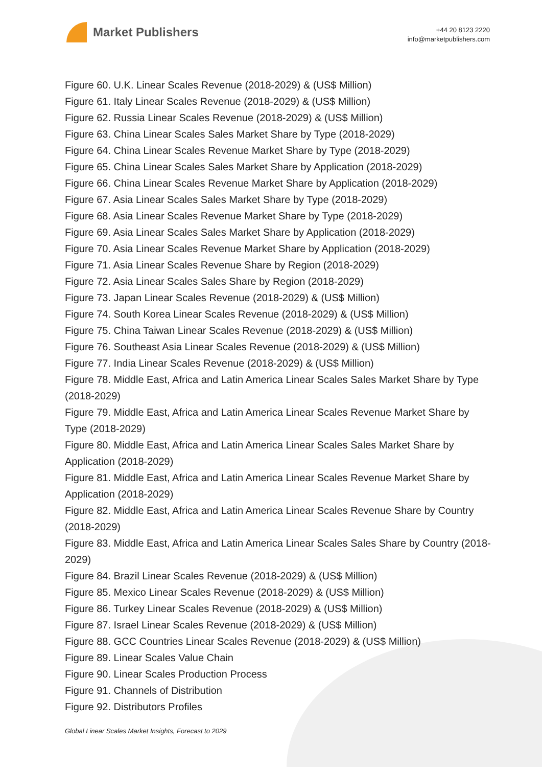Market Publishers
+44 20 8123 2220
info@marketpublishers.com
Figure 60. U.K. Linear Scales Revenue (2018-2029) & (US$ Million)
Figure 61. Italy Linear Scales Revenue (2018-2029) & (US$ Million)
Figure 62. Russia Linear Scales Revenue (2018-2029) & (US$ Million)
Figure 63. China Linear Scales Sales Market Share by Type (2018-2029)
Figure 64. China Linear Scales Revenue Market Share by Type (2018-2029)
Figure 65. China Linear Scales Sales Market Share by Application (2018-2029)
Figure 66. China Linear Scales Revenue Market Share by Application (2018-2029)
Figure 67. Asia Linear Scales Sales Market Share by Type (2018-2029)
Figure 68. Asia Linear Scales Revenue Market Share by Type (2018-2029)
Figure 69. Asia Linear Scales Sales Market Share by Application (2018-2029)
Figure 70. Asia Linear Scales Revenue Market Share by Application (2018-2029)
Figure 71. Asia Linear Scales Revenue Share by Region (2018-2029)
Figure 72. Asia Linear Scales Sales Share by Region (2018-2029)
Figure 73. Japan Linear Scales Revenue (2018-2029) & (US$ Million)
Figure 74. South Korea Linear Scales Revenue (2018-2029) & (US$ Million)
Figure 75. China Taiwan Linear Scales Revenue (2018-2029) & (US$ Million)
Figure 76. Southeast Asia Linear Scales Revenue (2018-2029) & (US$ Million)
Figure 77. India Linear Scales Revenue (2018-2029) & (US$ Million)
Figure 78. Middle East, Africa and Latin America Linear Scales Sales Market Share by Type (2018-2029)
Figure 79. Middle East, Africa and Latin America Linear Scales Revenue Market Share by Type (2018-2029)
Figure 80. Middle East, Africa and Latin America Linear Scales Sales Market Share by Application (2018-2029)
Figure 81. Middle East, Africa and Latin America Linear Scales Revenue Market Share by Application (2018-2029)
Figure 82. Middle East, Africa and Latin America Linear Scales Revenue Share by Country (2018-2029)
Figure 83. Middle East, Africa and Latin America Linear Scales Sales Share by Country (2018-2029)
Figure 84. Brazil Linear Scales Revenue (2018-2029) & (US$ Million)
Figure 85. Mexico Linear Scales Revenue (2018-2029) & (US$ Million)
Figure 86. Turkey Linear Scales Revenue (2018-2029) & (US$ Million)
Figure 87. Israel Linear Scales Revenue (2018-2029) & (US$ Million)
Figure 88. GCC Countries Linear Scales Revenue (2018-2029) & (US$ Million)
Figure 89. Linear Scales Value Chain
Figure 90. Linear Scales Production Process
Figure 91. Channels of Distribution
Figure 92. Distributors Profiles
Global Linear Scales Market Insights, Forecast to 2029